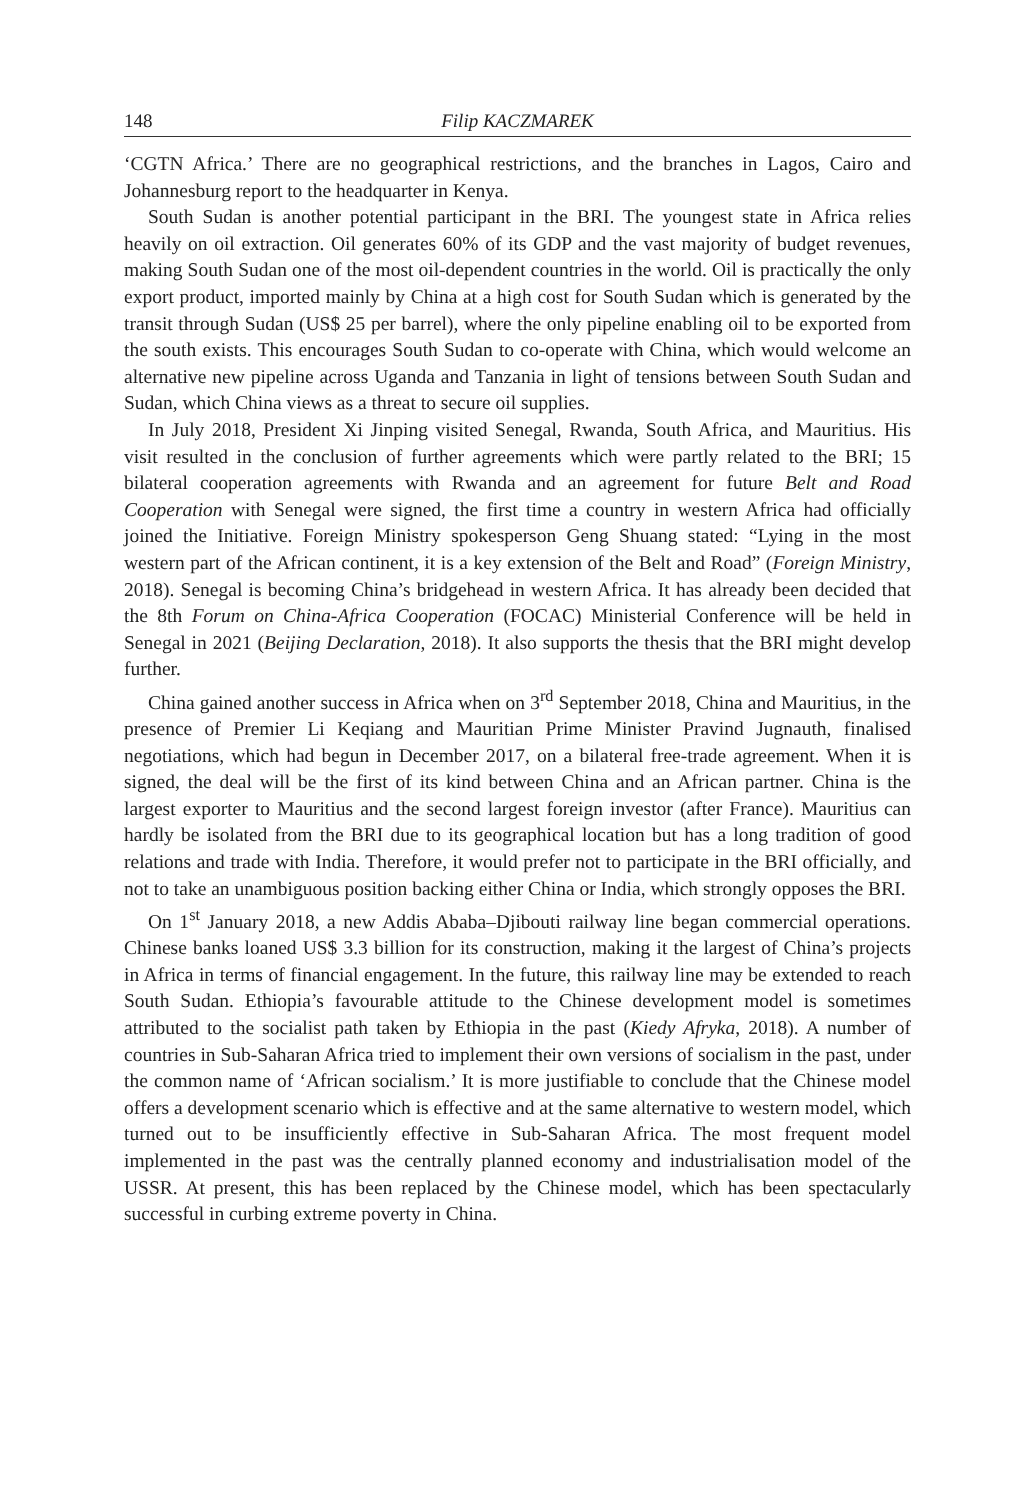148 Filip KACZMAREK
‘CGTN Africa.’ There are no geographical restrictions, and the branches in Lagos, Cairo and Johannesburg report to the headquarter in Kenya.
South Sudan is another potential participant in the BRI. The youngest state in Africa relies heavily on oil extraction. Oil generates 60% of its GDP and the vast majority of budget revenues, making South Sudan one of the most oil-dependent countries in the world. Oil is practically the only export product, imported mainly by China at a high cost for South Sudan which is generated by the transit through Sudan (US$ 25 per barrel), where the only pipeline enabling oil to be exported from the south exists. This encourages South Sudan to co-operate with China, which would welcome an alternative new pipeline across Uganda and Tanzania in light of tensions between South Sudan and Sudan, which China views as a threat to secure oil supplies.
In July 2018, President Xi Jinping visited Senegal, Rwanda, South Africa, and Mauritius. His visit resulted in the conclusion of further agreements which were partly related to the BRI; 15 bilateral cooperation agreements with Rwanda and an agreement for future Belt and Road Cooperation with Senegal were signed, the first time a country in western Africa had officially joined the Initiative. Foreign Ministry spokesperson Geng Shuang stated: “Lying in the most western part of the African continent, it is a key extension of the Belt and Road” (Foreign Ministry, 2018). Senegal is becoming China’s bridgehead in western Africa. It has already been decided that the 8th Forum on China-Africa Cooperation (FOCAC) Ministerial Conference will be held in Senegal in 2021 (Beijing Declaration, 2018). It also supports the thesis that the BRI might develop further.
China gained another success in Africa when on 3<sup>rd</sup> September 2018, China and Mauritius, in the presence of Premier Li Keqiang and Mauritian Prime Minister Pravind Jugnauth, finalised negotiations, which had begun in December 2017, on a bilateral free-trade agreement. When it is signed, the deal will be the first of its kind between China and an African partner. China is the largest exporter to Mauritius and the second largest foreign investor (after France). Mauritius can hardly be isolated from the BRI due to its geographical location but has a long tradition of good relations and trade with India. Therefore, it would prefer not to participate in the BRI officially, and not to take an unambiguous position backing either China or India, which strongly opposes the BRI.
On 1<sup>st</sup> January 2018, a new Addis Ababa–Djibouti railway line began commercial operations. Chinese banks loaned US$ 3.3 billion for its construction, making it the largest of China’s projects in Africa in terms of financial engagement. In the future, this railway line may be extended to reach South Sudan. Ethiopia’s favourable attitude to the Chinese development model is sometimes attributed to the socialist path taken by Ethiopia in the past (Kiedy Afryka, 2018). A number of countries in Sub-Saharan Africa tried to implement their own versions of socialism in the past, under the common name of ‘African socialism.’ It is more justifiable to conclude that the Chinese model offers a development scenario which is effective and at the same alternative to western model, which turned out to be insufficiently effective in Sub-Saharan Africa. The most frequent model implemented in the past was the centrally planned economy and industrialisation model of the USSR. At present, this has been replaced by the Chinese model, which has been spectacularly successful in curbing extreme poverty in China.